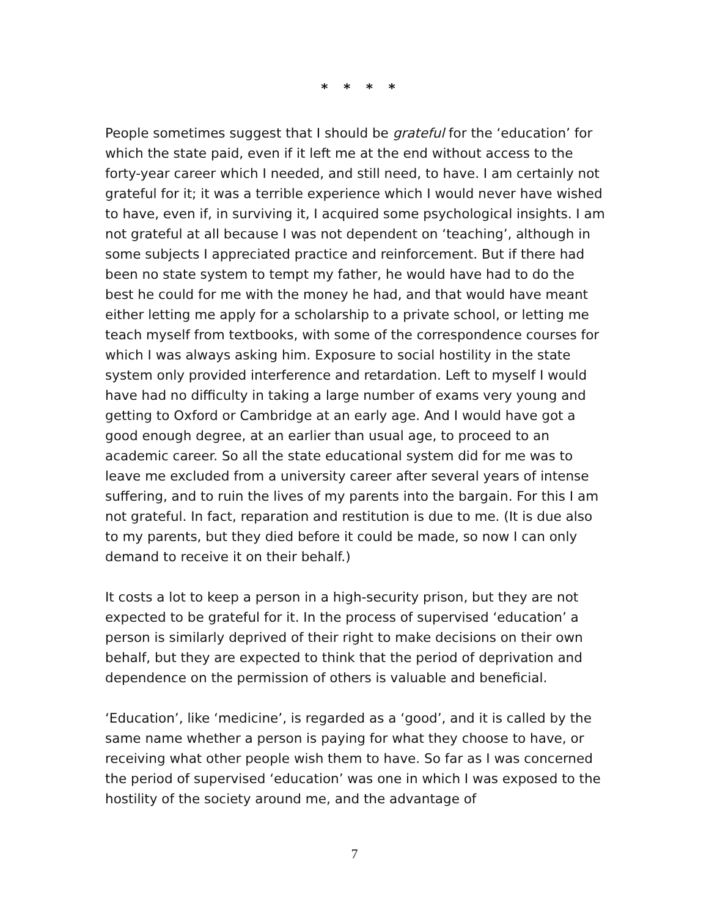* * * *
People sometimes suggest that I should be grateful for the ‘education’ for which the state paid, even if it left me at the end without access to the forty-year career which I needed, and still need, to have. I am certainly not grateful for it; it was a terrible experience which I would never have wished to have, even if, in surviving it, I acquired some psychological insights. I am not grateful at all because I was not dependent on ‘teaching’, although in some subjects I appreciated practice and reinforcement. But if there had been no state system to tempt my father, he would have had to do the best he could for me with the money he had, and that would have meant either letting me apply for a scholarship to a private school, or letting me teach myself from textbooks, with some of the correspondence courses for which I was always asking him. Exposure to social hostility in the state system only provided interference and retardation. Left to myself I would have had no difficulty in taking a large number of exams very young and getting to Oxford or Cambridge at an early age. And I would have got a good enough degree, at an earlier than usual age, to proceed to an academic career. So all the state educational system did for me was to leave me excluded from a university career after several years of intense suffering, and to ruin the lives of my parents into the bargain. For this I am not grateful. In fact, reparation and restitution is due to me. (It is due also to my parents, but they died before it could be made, so now I can only demand to receive it on their behalf.)
It costs a lot to keep a person in a high-security prison, but they are not expected to be grateful for it. In the process of supervised ‘education’ a person is similarly deprived of their right to make decisions on their own behalf, but they are expected to think that the period of deprivation and dependence on the permission of others is valuable and beneficial.
‘Education’, like ‘medicine’, is regarded as a ‘good’, and it is called by the same name whether a person is paying for what they choose to have, or receiving what other people wish them to have. So far as I was concerned the period of supervised ‘education’ was one in which I was exposed to the hostility of the society around me, and the advantage of
7